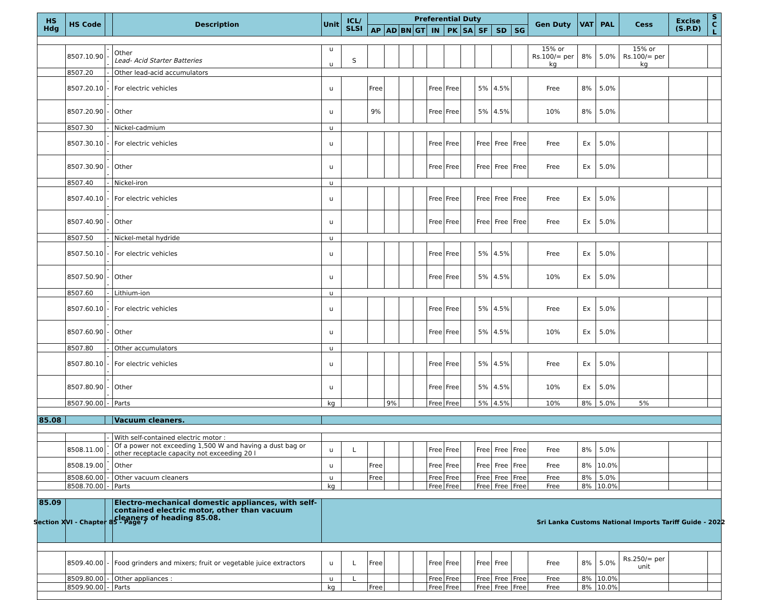| HS Hdg | HS Code | | Description | Unit | ICL/ SLSI | Preferential Duty | | | | | | | | | | Gen Duty | VAT | PAL | Cess | Excise (S.P.D) | S C L |
| --- | --- | --- | --- | --- | --- | --- | --- | --- | --- | --- | --- | --- | --- | --- | --- | --- | --- | --- | --- | --- | --- |
| | | | | | | AP | AD | BN | GT | IN | PK | SA | SF | SD | SG | | | | | | |
| | 8507.10.90 | --- | Other Lead- Acid Starter Batteries | u u | S | | | | | | | | | | | 15% or Rs.100/= per kg | 8% | 5.0% | 15% or Rs.100/= per kg | | |
| | 8507.20 | - | Other lead-acid accumulators | | | | | | | | | | | | | | | | | | |
| | 8507.20.10 | --- | For electric vehicles | u | | Free | | | | Free | Free | | 5% | 4.5% | | Free | 8% | 5.0% | | | |
| | 8507.20.90 | --- | Other | u | | 9% | | | | Free | Free | | 5% | 4.5% | | 10% | 8% | 5.0% | | | |
| | 8507.30 | - | Nickel-cadmium | u | | | | | | | | | | | | | | | | | |
| | 8507.30.10 | --- | For electric vehicles | u | | | | | | Free | Free | | Free | Free | Free | Free | Ex | 5.0% | | | |
| | 8507.30.90 | --- | Other | u | | | | | | Free | Free | | Free | Free | Free | Free | Ex | 5.0% | | | |
| | 8507.40 | - | Nickel-iron | u | | | | | | | | | | | | | | | | | |
| | 8507.40.10 | --- | For electric vehicles | u | | | | | | Free | Free | | Free | Free | Free | Free | Ex | 5.0% | | | |
| | 8507.40.90 | --- | Other | u | | | | | | Free | Free | | Free | Free | Free | Free | Ex | 5.0% | | | |
| | 8507.50 | - | Nickel-metal hydride | u | | | | | | | | | | | | | | | | | |
| | 8507.50.10 | --- | For electric vehicles | u | | | | | | Free | Free | | 5% | 4.5% | | Free | Ex | 5.0% | | | |
| | 8507.50.90 | --- | Other | u | | | | | | Free | Free | | 5% | 4.5% | | 10% | Ex | 5.0% | | | |
| | 8507.60 | - | Lithium-ion | u | | | | | | | | | | | | | | | | | |
| | 8507.60.10 | --- | For electric vehicles | u | | | | | | Free | Free | | 5% | 4.5% | | Free | Ex | 5.0% | | | |
| | 8507.60.90 | --- | Other | u | | | | | | Free | Free | | 5% | 4.5% | | 10% | Ex | 5.0% | | | |
| | 8507.80 | - | Other accumulators | u | | | | | | | | | | | | | | | | | |
| | 8507.80.10 | --- | For electric vehicles | u | | | | | | Free | Free | | 5% | 4.5% | | Free | Ex | 5.0% | | | |
| | 8507.80.90 | --- | Other | u | | | | | | Free | Free | | 5% | 4.5% | | 10% | Ex | 5.0% | | | |
| | 8507.90.00 | - | Parts | kg | | | 9% | | | Free | Free | | 5% | 4.5% | | 10% | 8% | 5.0% | 5% | | |
| 85.08 | | | Vacuum cleaners. | | | | | | | | | | | | | | | | | | |
| | | - | With self-contained electric motor : | | | | | | | | | | | | | | | | | | |
| | 8508.11.00 | -- | Of a power not exceeding 1,500 W and having a dust bag or other receptacle capacity not exceeding 20 l | u | L | | | | | Free | Free | | Free | Free | Free | Free | 8% | 5.0% | | | |
| | 8508.19.00 | -- | Other | u | | Free | | | | Free | Free | | Free | Free | Free | Free | 8% | 10.0% | | | |
| | 8508.60.00 | - | Other vacuum cleaners | u | | Free | | | | Free | Free | | Free | Free | Free | Free | 8% | 5.0% | | | |
| | 8508.70.00 | - | Parts | kg | | | | | | Free | Free | | Free | Free | Free | Free | 8% | 10.0% | | | |
| 85.09 | | | Electro-mechanical domestic appliances, with self-contained electric motor, other than vacuum cleaners of heading 85.08. | | | | | | | | | | | | | | | | | | |
| | 8509.40.00 | - | Food grinders and mixers; fruit or vegetable juice extractors | u | L | Free | | | | Free | Free | | Free | Free | | Free | 8% | 5.0% | Rs.250/= per unit | | |
| | 8509.80.00 | - | Other appliances : | u | L | | | | | Free | Free | | Free | Free | Free | Free | 8% | 10.0% | | | |
| | 8509.90.00 | - | Parts | kg | | Free | | | | Free | Free | | Free | Free | Free | Free | 8% | 10.0% | | | |
Section XVI - Chapter 85 - Page 7
Sri Lanka Customs National Imports Tariff Guide - 2022